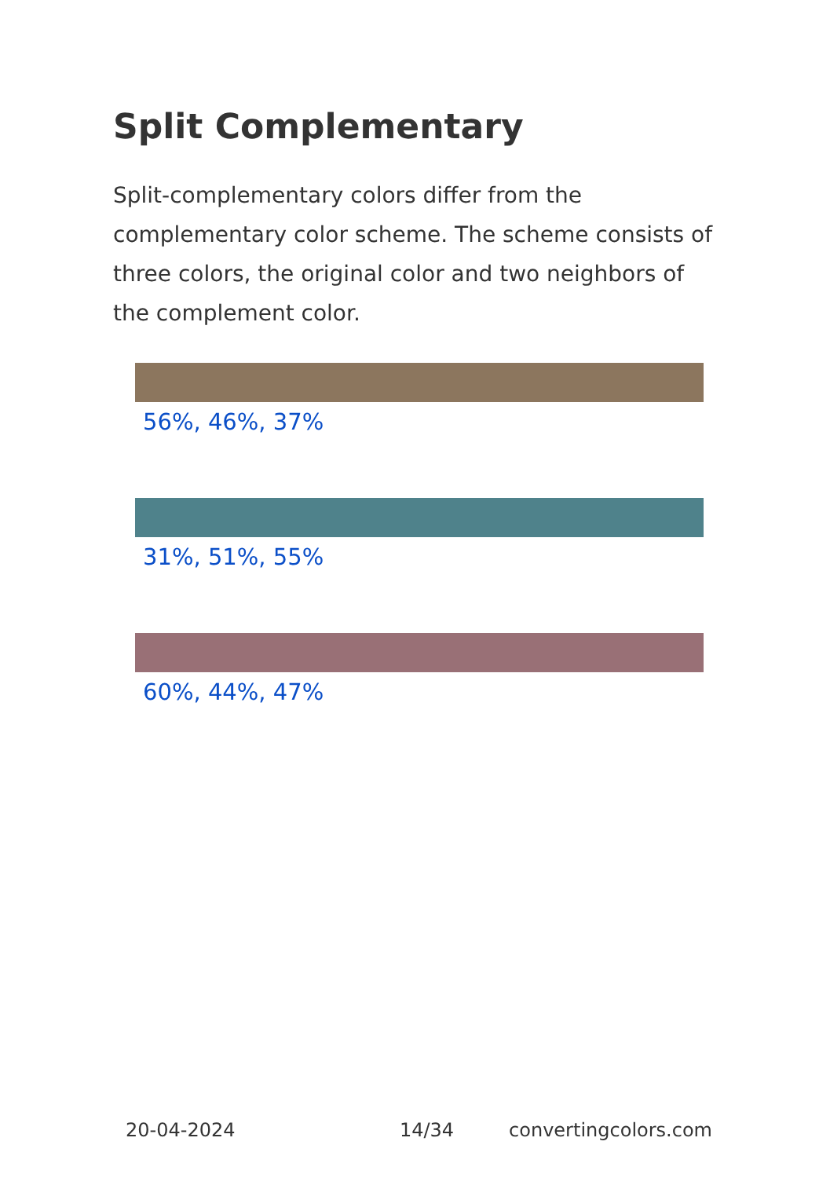Split Complementary
Split-complementary colors differ from the complementary color scheme. The scheme consists of three colors, the original color and two neighbors of the complement color.
56%, 46%, 37%
31%, 51%, 55%
60%, 44%, 47%
20-04-2024 14/34 convertingcolors.com